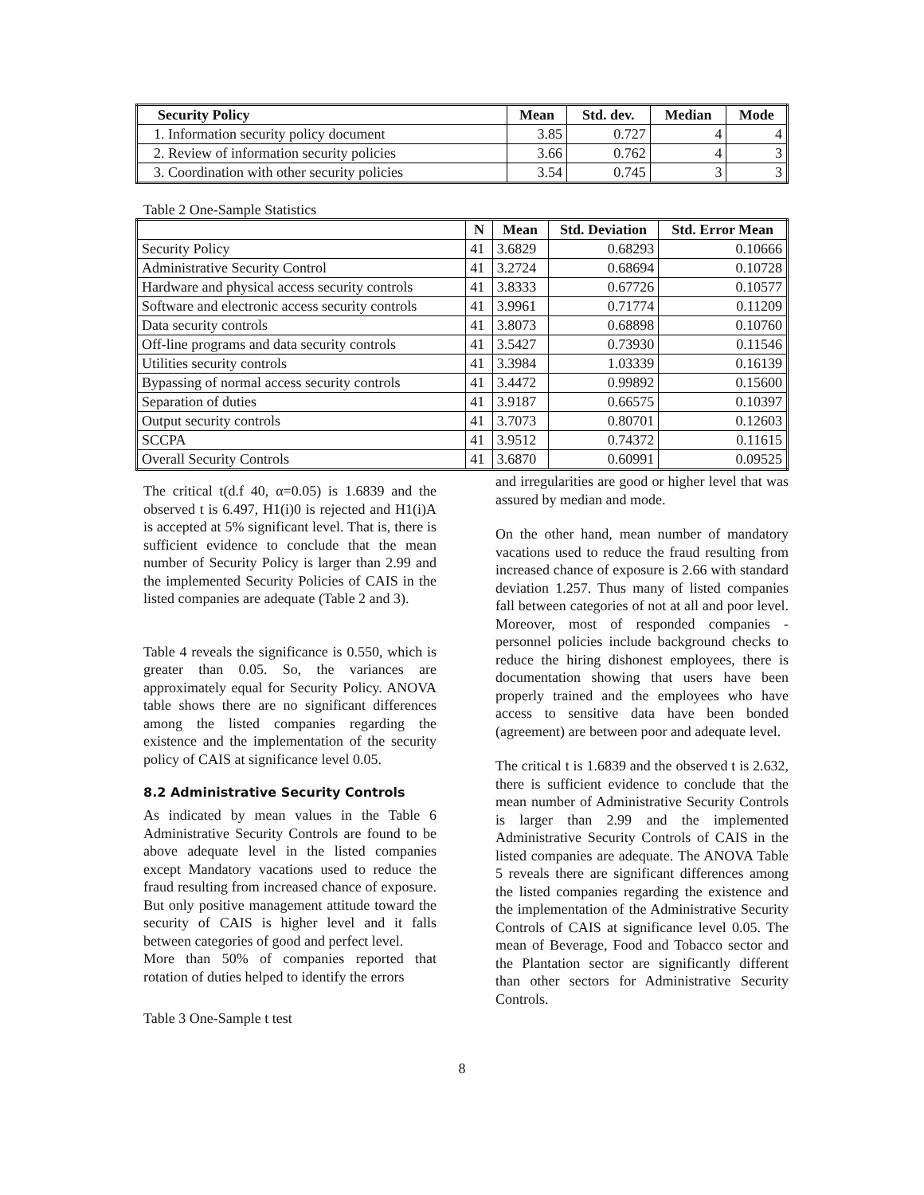| Security Policy | Mean | Std. dev. | Median | Mode |
| --- | --- | --- | --- | --- |
| 1. Information security policy document | 3.85 | 0.727 | 4 | 4 |
| 2. Review of information security policies | 3.66 | 0.762 | 4 | 3 |
| 3. Coordination with other security policies | 3.54 | 0.745 | 3 | 3 |
Table 2 One-Sample Statistics
| | N | Mean | Std. Deviation | Std. Error Mean |
| --- | --- | --- | --- | --- |
| Security Policy | 41 | 3.6829 | 0.68293 | 0.10666 |
| Administrative Security Control | 41 | 3.2724 | 0.68694 | 0.10728 |
| Hardware and physical access security controls | 41 | 3.8333 | 0.67726 | 0.10577 |
| Software and electronic access security controls | 41 | 3.9961 | 0.71774 | 0.11209 |
| Data security controls | 41 | 3.8073 | 0.68898 | 0.10760 |
| Off-line programs and data security controls | 41 | 3.5427 | 0.73930 | 0.11546 |
| Utilities security controls | 41 | 3.3984 | 1.03339 | 0.16139 |
| Bypassing of normal access security controls | 41 | 3.4472 | 0.99892 | 0.15600 |
| Separation of duties | 41 | 3.9187 | 0.66575 | 0.10397 |
| Output security controls | 41 | 3.7073 | 0.80701 | 0.12603 |
| SCCPA | 41 | 3.9512 | 0.74372 | 0.11615 |
| Overall Security Controls | 41 | 3.6870 | 0.60991 | 0.09525 |
The critical t(d.f 40, α=0.05) is 1.6839 and the observed t is 6.497, H1(i)0 is rejected and H1(i)A is accepted at 5% significant level. That is, there is sufficient evidence to conclude that the mean number of Security Policy is larger than 2.99 and the implemented Security Policies of CAIS in the listed companies are adequate (Table 2 and 3).
Table 4 reveals the significance is 0.550, which is greater than 0.05. So, the variances are approximately equal for Security Policy. ANOVA table shows there are no significant differences among the listed companies regarding the existence and the implementation of the security policy of CAIS at significance level 0.05.
8.2 Administrative Security Controls
As indicated by mean values in the Table 6 Administrative Security Controls are found to be above adequate level in the listed companies except Mandatory vacations used to reduce the fraud resulting from increased chance of exposure. But only positive management attitude toward the security of CAIS is higher level and it falls between categories of good and perfect level.
More than 50% of companies reported that rotation of duties helped to identify the errors
Table 3 One-Sample t test
and irregularities are good or higher level that was assured by median and mode.
On the other hand, mean number of mandatory vacations used to reduce the fraud resulting from increased chance of exposure is 2.66 with standard deviation 1.257. Thus many of listed companies fall between categories of not at all and poor level. Moreover, most of responded companies - personnel policies include background checks to reduce the hiring dishonest employees, there is documentation showing that users have been properly trained and the employees who have access to sensitive data have been bonded (agreement) are between poor and adequate level.
The critical t is 1.6839 and the observed t is 2.632, there is sufficient evidence to conclude that the mean number of Administrative Security Controls is larger than 2.99 and the implemented Administrative Security Controls of CAIS in the listed companies are adequate. The ANOVA Table 5 reveals there are significant differences among the listed companies regarding the existence and the implementation of the Administrative Security Controls of CAIS at significance level 0.05. The mean of Beverage, Food and Tobacco sector and the Plantation sector are significantly different than other sectors for Administrative Security Controls.
8